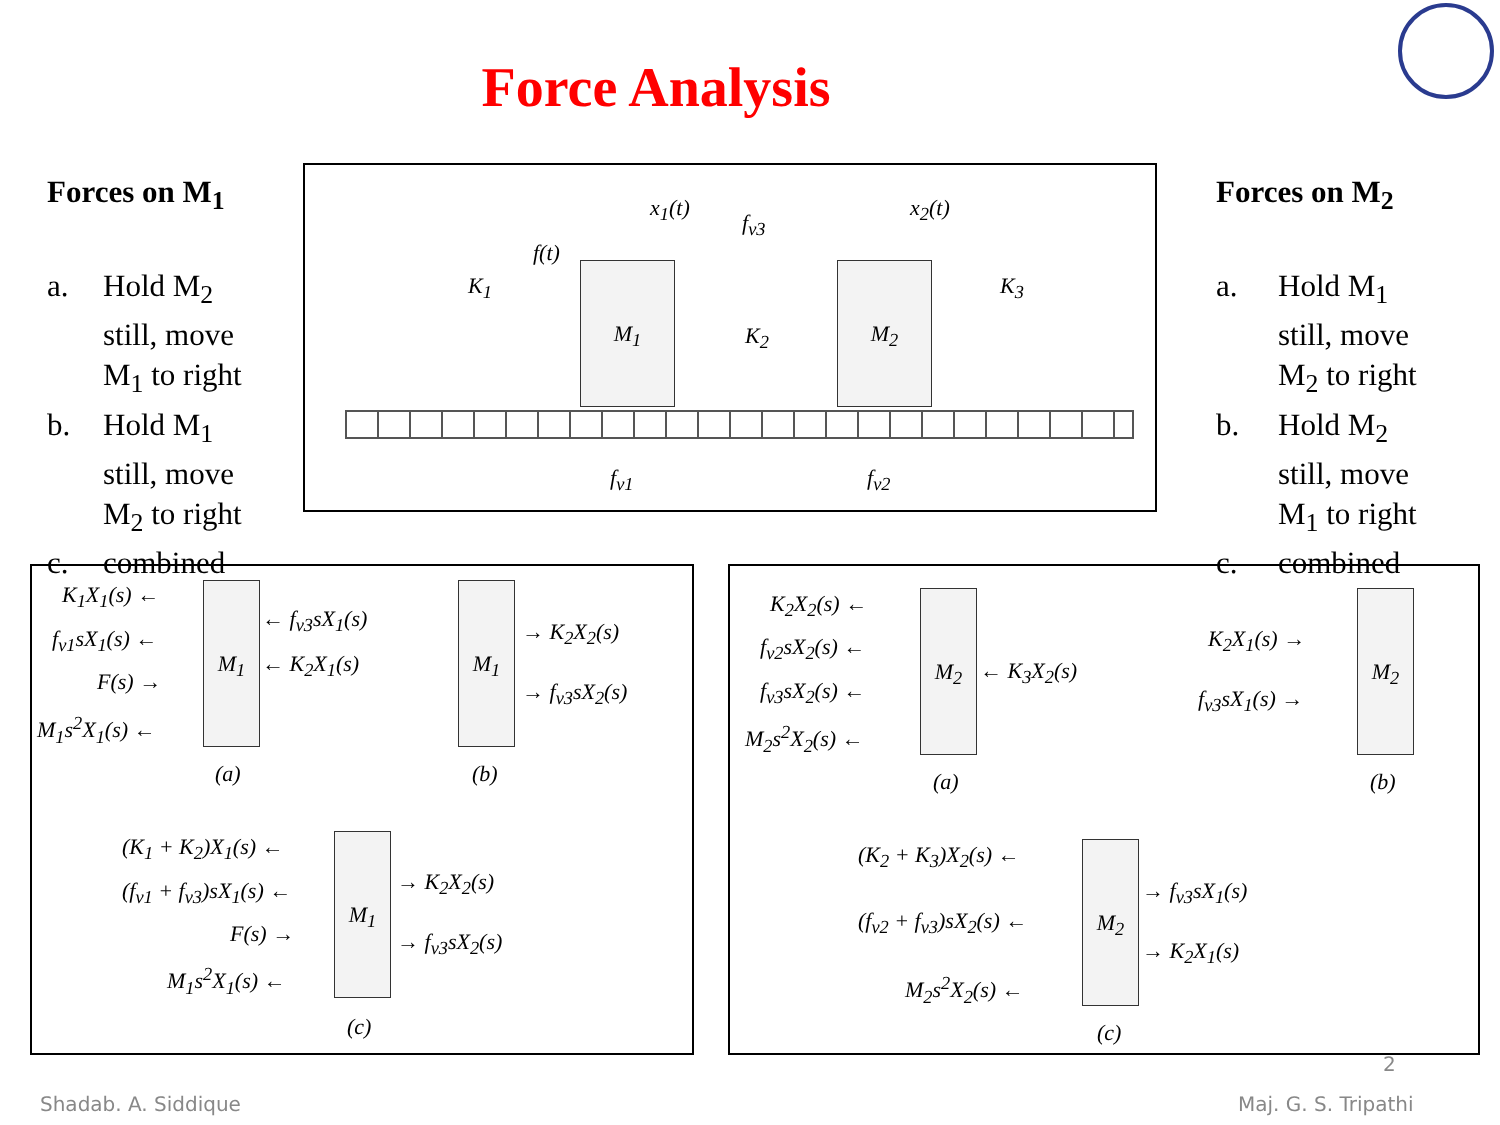Force Analysis
Forces on M<sub>1</sub>
| a. | Hold M<sub>2</sub> still, move M<sub>1</sub> to right |
| b. | Hold M<sub>1</sub> still, move M<sub>2</sub> to right |
| c. | combined |
Forces on M<sub>2</sub>
| a. | Hold M<sub>1</sub> still, move M<sub>2</sub> to right |
| b. | Hold M<sub>2</sub> still, move M<sub>1</sub> to right |
| c. | combined |
M<sub>1</sub> M<sub>2</sub>
x<sub>1</sub>(t) x<sub>2</sub>(t)
f(t)
f<sub>v3</sub>
K<sub>1</sub>
K<sub>2</sub>
K<sub>3</sub>
f<sub>v1</sub> f<sub>v2</sub>
M<sub>1</sub> M<sub>1</sub>
M<sub>1</sub>
K<sub>1</sub>X<sub>1</sub>(s) ←
f<sub>v1</sub>sX<sub>1</sub>(s) ←
F(s) →
M<sub>1</sub>s<sup>2</sup>X<sub>1</sub>(s) ←
← f<sub>v3</sub>sX<sub>1</sub>(s)
← K<sub>2</sub>X<sub>1</sub>(s)
→ K<sub>2</sub>X<sub>2</sub>(s)
→ f<sub>v3</sub>sX<sub>2</sub>(s)
(a) (b)
(K<sub>1</sub> + K<sub>2</sub>)X<sub>1</sub>(s) ←
(f<sub>v1</sub> + f<sub>v3</sub>)sX<sub>1</sub>(s) ←
F(s) →
M<sub>1</sub>s<sup>2</sup>X<sub>1</sub>(s) ←
→ K<sub>2</sub>X<sub>2</sub>(s)
→ f<sub>v3</sub>sX<sub>2</sub>(s)
(c)
M<sub>2</sub> M<sub>2</sub>
M<sub>2</sub>
K<sub>2</sub>X<sub>2</sub>(s) ←
f<sub>v2</sub>sX<sub>2</sub>(s) ←
f<sub>v3</sub>sX<sub>2</sub>(s) ←
M<sub>2</sub>s<sup>2</sup>X<sub>2</sub>(s) ←
← K<sub>3</sub>X<sub>2</sub>(s)
K<sub>2</sub>X<sub>1</sub>(s) →
f<sub>v3</sub>sX<sub>1</sub>(s) →
(a) (b)
(K<sub>2</sub> + K<sub>3</sub>)X<sub>2</sub>(s) ←
(f<sub>v2</sub> + f<sub>v3</sub>)sX<sub>2</sub>(s) ←
M<sub>2</sub>s<sup>2</sup>X<sub>2</sub>(s) ←
→ f<sub>v3</sub>sX<sub>1</sub>(s)
→ K<sub>2</sub>X<sub>1</sub>(s)
(c)
2
Shadab. A. Siddique Maj. G. S. Tripathi